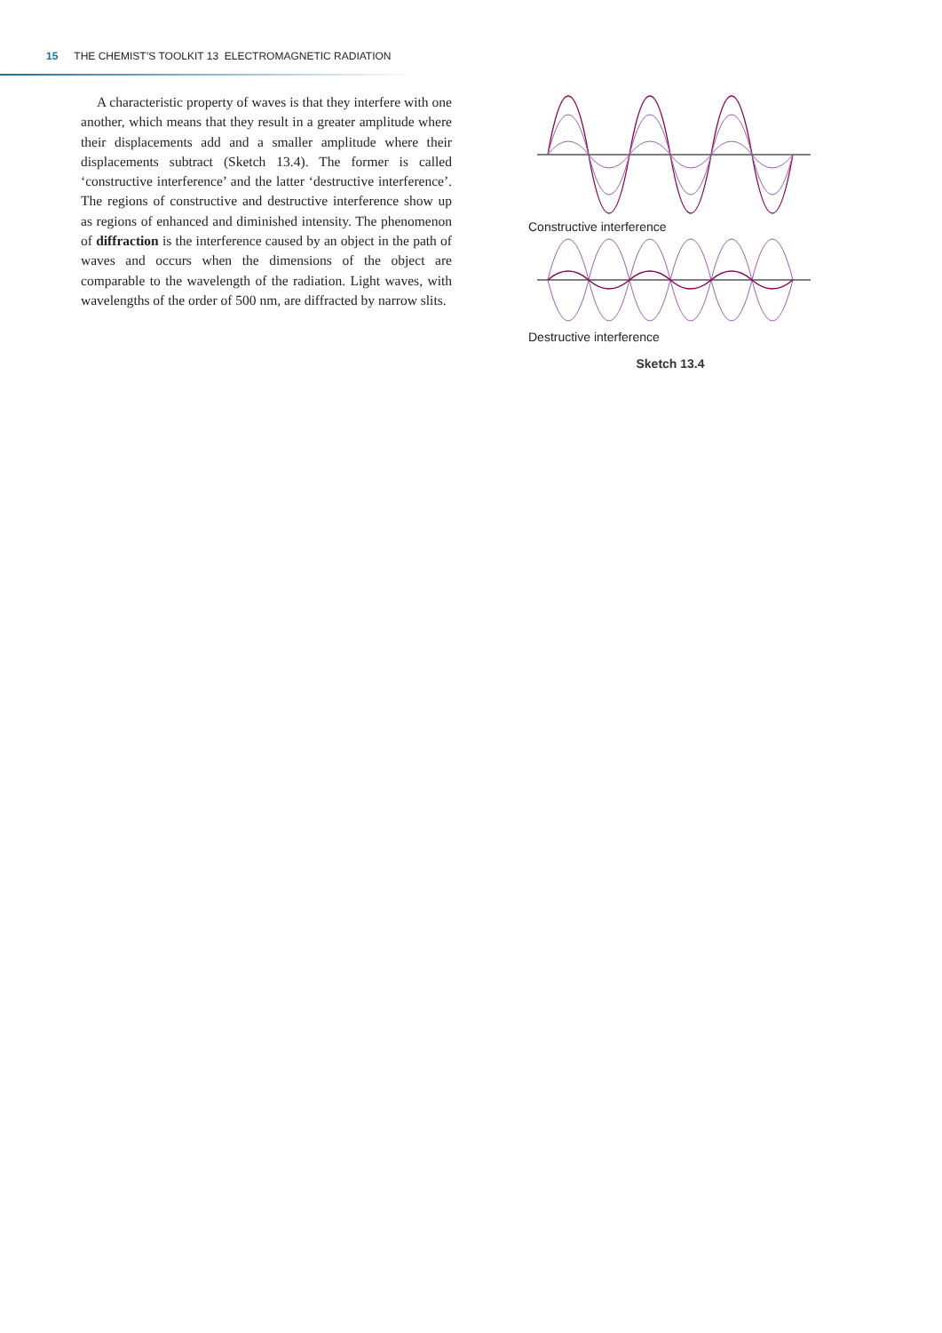15 THE CHEMIST’S TOOLKIT 13 ELECTROMAGNETIC RADIATION
A characteristic property of waves is that they interfere with one another, which means that they result in a greater amplitude where their displacements add and a smaller amplitude where their displacements subtract (Sketch 13.4). The former is called ‘constructive interference’ and the latter ‘destructive interference’. The regions of constructive and destructive interference show up as regions of enhanced and diminished intensity. The phenomenon of diffraction is the interference caused by an object in the path of waves and occurs when the dimensions of the object are comparable to the wavelength of the radiation. Light waves, with wavelengths of the order of 500 nm, are diffracted by narrow slits.
Constructive interference
Destructive interference
Sketch 13.4